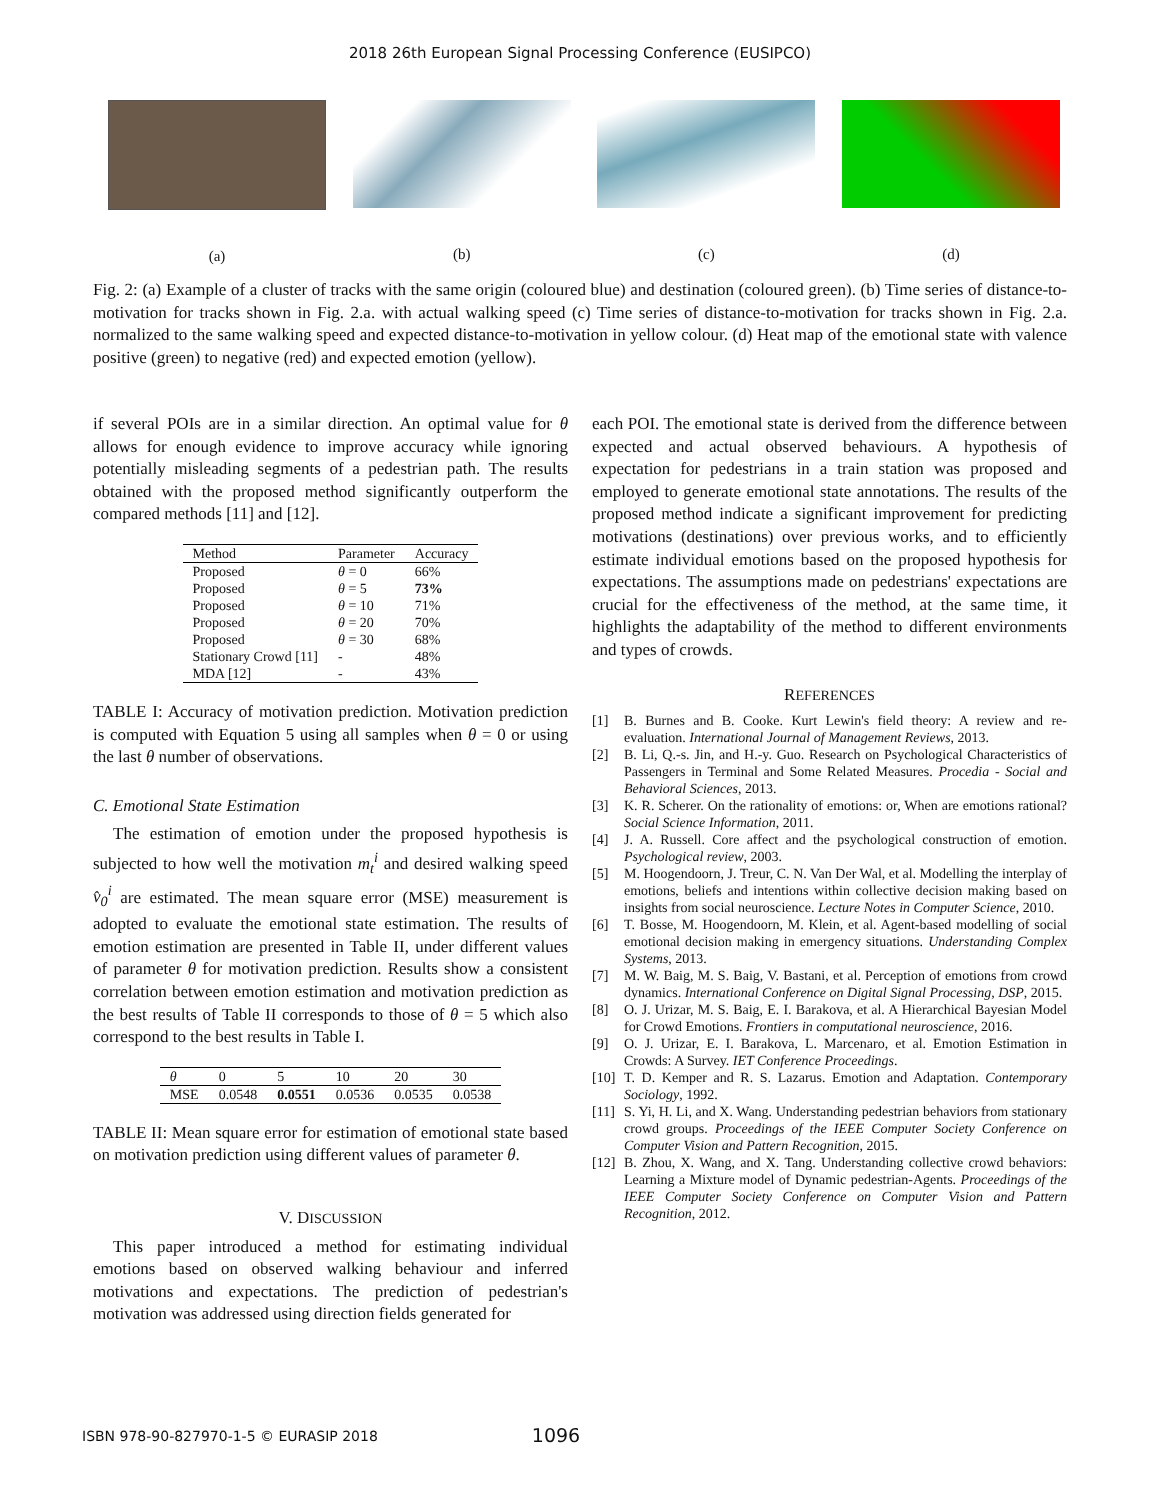2018 26th European Signal Processing Conference (EUSIPCO)
(a) (b) (c) (d)
Fig. 2: (a) Example of a cluster of tracks with the same origin (coloured blue) and destination (coloured green). (b) Time series of distance-to-motivation for tracks shown in Fig. 2.a. with actual walking speed (c) Time series of distance-to-motivation for tracks shown in Fig. 2.a. normalized to the same walking speed and expected distance-to-motivation in yellow colour. (d) Heat map of the emotional state with valence positive (green) to negative (red) and expected emotion (yellow).
if several POIs are in a similar direction. An optimal value for θ allows for enough evidence to improve accuracy while ignoring potentially misleading segments of a pedestrian path. The results obtained with the proposed method significantly outperform the compared methods [11] and [12].
| Method | Parameter | Accuracy |
| --- | --- | --- |
| Proposed | θ = 0 | 66% |
| Proposed | θ = 5 | 73% |
| Proposed | θ = 10 | 71% |
| Proposed | θ = 20 | 70% |
| Proposed | θ = 30 | 68% |
| Stationary Crowd [11] | - | 48% |
| MDA [12] | - | 43% |
TABLE I: Accuracy of motivation prediction. Motivation prediction is computed with Equation 5 using all samples when θ = 0 or using the last θ number of observations.
C. Emotional State Estimation
The estimation of emotion under the proposed hypothesis is subjected to how well the motivation m<sub>t</sub><sup>i</sup> and desired walking speed v̂<sub>0</sub><sup>i</sup> are estimated. The mean square error (MSE) measurement is adopted to evaluate the emotional state estimation. The results of emotion estimation are presented in Table II, under different values of parameter θ for motivation prediction. Results show a consistent correlation between emotion estimation and motivation prediction as the best results of Table II corresponds to those of θ = 5 which also correspond to the best results in Table I.
| θ | 0 | 5 | 10 | 20 | 30 |
| --- | --- | --- | --- | --- | --- |
| MSE | 0.0548 | 0.0551 | 0.0536 | 0.0535 | 0.0538 |
TABLE II: Mean square error for estimation of emotional state based on motivation prediction using different values of parameter θ.
V. DISCUSSION
This paper introduced a method for estimating individual emotions based on observed walking behaviour and inferred motivations and expectations. The prediction of pedestrian's motivation was addressed using direction fields generated for
each POI. The emotional state is derived from the difference between expected and actual observed behaviours. A hypothesis of expectation for pedestrians in a train station was proposed and employed to generate emotional state annotations. The results of the proposed method indicate a significant improvement for predicting motivations (destinations) over previous works, and to efficiently estimate individual emotions based on the proposed hypothesis for expectations. The assumptions made on pedestrians' expectations are crucial for the effectiveness of the method, at the same time, it highlights the adaptability of the method to different environments and types of crowds.
REFERENCES
[1] B. Burnes and B. Cooke. Kurt Lewin's field theory: A review and re-evaluation. International Journal of Management Reviews, 2013.
[2] B. Li, Q.-s. Jin, and H.-y. Guo. Research on Psychological Characteristics of Passengers in Terminal and Some Related Measures. Procedia - Social and Behavioral Sciences, 2013.
[3] K. R. Scherer. On the rationality of emotions: or, When are emotions rational? Social Science Information, 2011.
[4] J. A. Russell. Core affect and the psychological construction of emotion. Psychological review, 2003.
[5] M. Hoogendoorn, J. Treur, C. N. Van Der Wal, et al. Modelling the interplay of emotions, beliefs and intentions within collective decision making based on insights from social neuroscience. Lecture Notes in Computer Science, 2010.
[6] T. Bosse, M. Hoogendoorn, M. Klein, et al. Agent-based modelling of social emotional decision making in emergency situations. Understanding Complex Systems, 2013.
[7] M. W. Baig, M. S. Baig, V. Bastani, et al. Perception of emotions from crowd dynamics. International Conference on Digital Signal Processing, DSP, 2015.
[8] O. J. Urizar, M. S. Baig, E. I. Barakova, et al. A Hierarchical Bayesian Model for Crowd Emotions. Frontiers in computational neuroscience, 2016.
[9] O. J. Urizar, E. I. Barakova, L. Marcenaro, et al. Emotion Estimation in Crowds: A Survey. IET Conference Proceedings.
[10] T. D. Kemper and R. S. Lazarus. Emotion and Adaptation. Contemporary Sociology, 1992.
[11] S. Yi, H. Li, and X. Wang. Understanding pedestrian behaviors from stationary crowd groups. Proceedings of the IEEE Computer Society Conference on Computer Vision and Pattern Recognition, 2015.
[12] B. Zhou, X. Wang, and X. Tang. Understanding collective crowd behaviors: Learning a Mixture model of Dynamic pedestrian-Agents. Proceedings of the IEEE Computer Society Conference on Computer Vision and Pattern Recognition, 2012.
ISBN 978-90-827970-1-5 © EURASIP 2018 1096